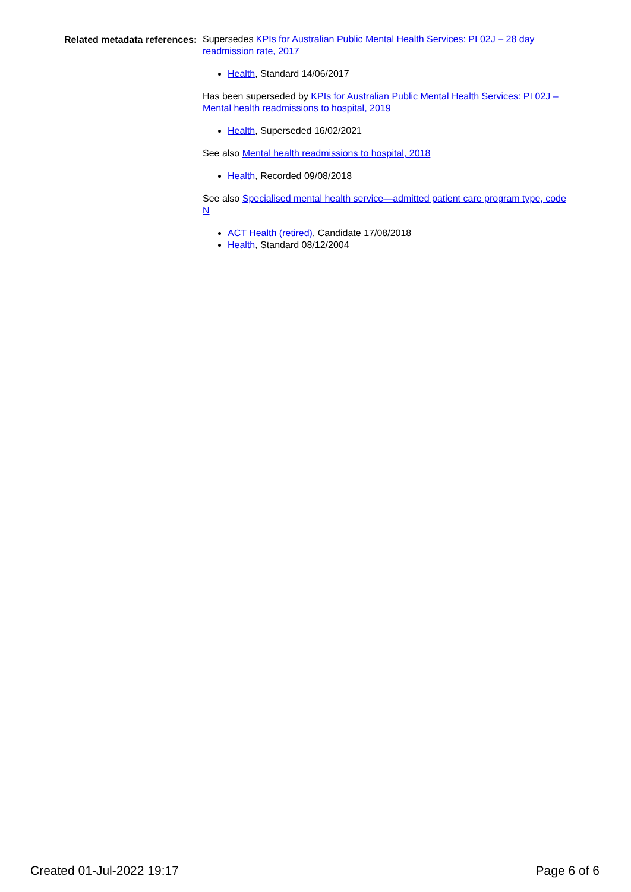Related metadata references:
Supersedes KPIs for Australian Public Mental Health Services: PI 02J – 28 day readmission rate, 2017
Health, Standard 14/06/2017
Has been superseded by KPIs for Australian Public Mental Health Services: PI 02J – Mental health readmissions to hospital, 2019
Health, Superseded 16/02/2021
See also Mental health readmissions to hospital, 2018
Health, Recorded 09/08/2018
See also Specialised mental health service—admitted patient care program type, code N
ACT Health (retired), Candidate 17/08/2018
Health, Standard 08/12/2004
Created 01-Jul-2022 19:17 Page 6 of 6